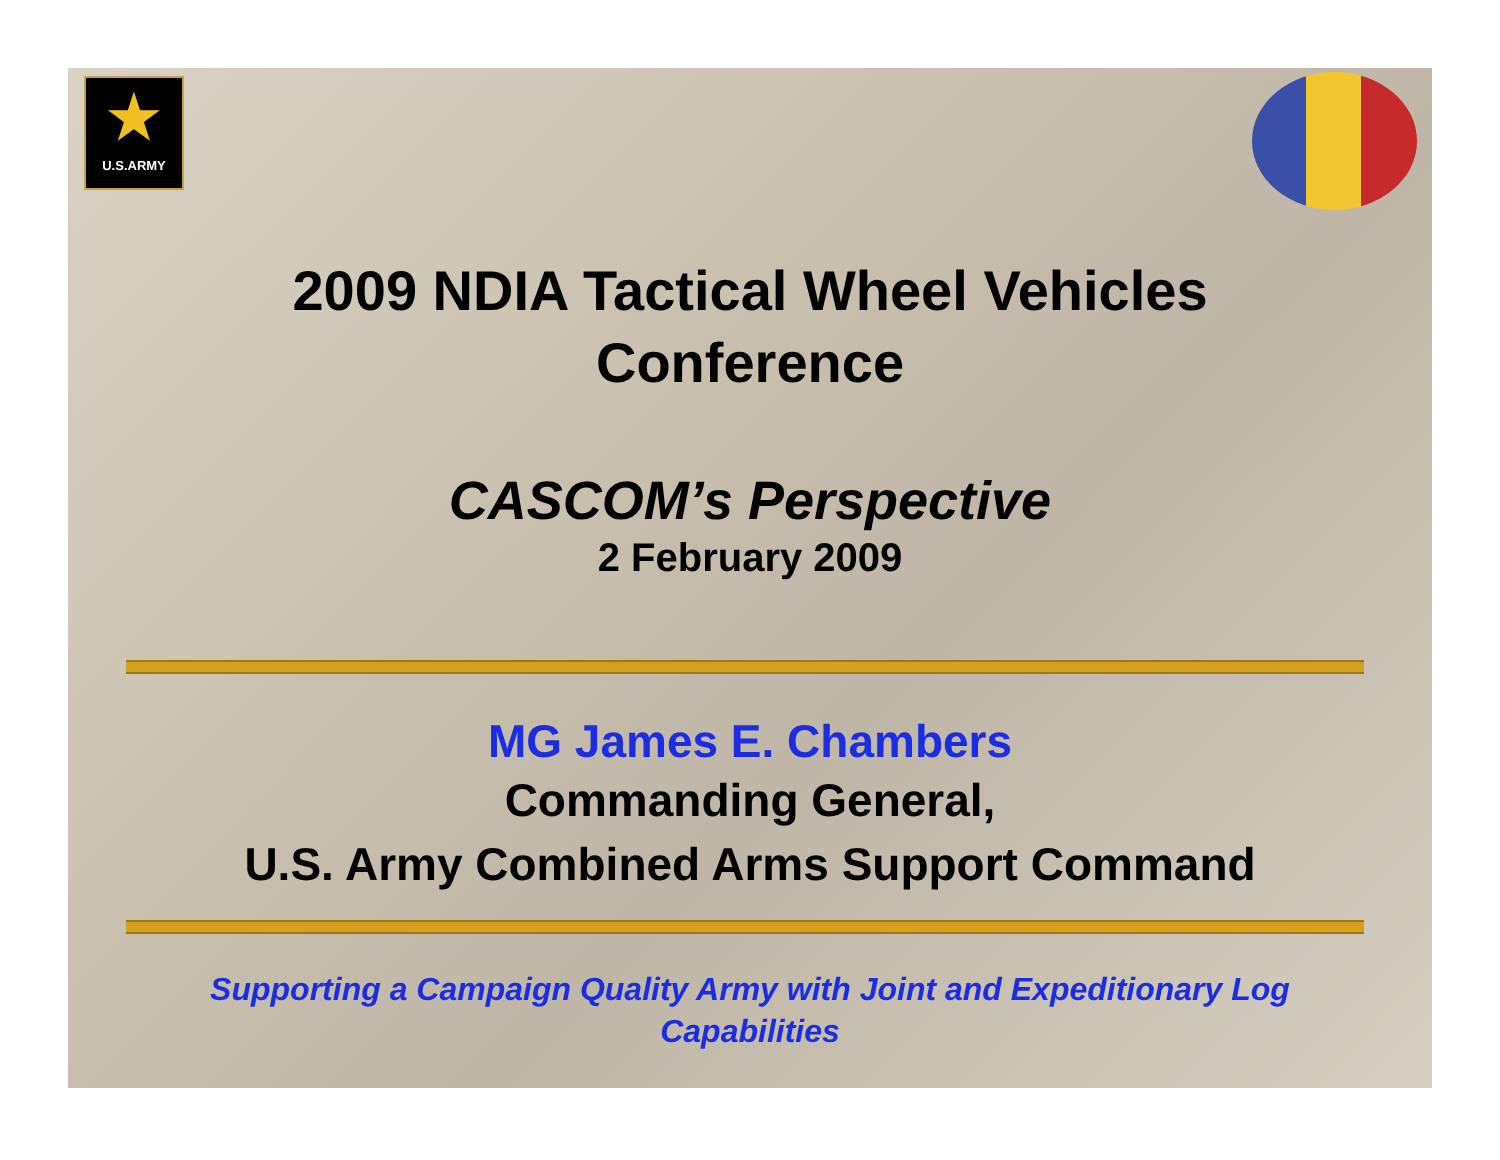★
U.S.ARMY
2009 NDIA Tactical Wheel Vehicles
Conference
CASCOM’s Perspective
2 February 2009
MG James E. Chambers
Commanding General,
U.S. Army Combined Arms Support Command
Supporting a Campaign Quality Army with Joint and Expeditionary Log
Capabilities